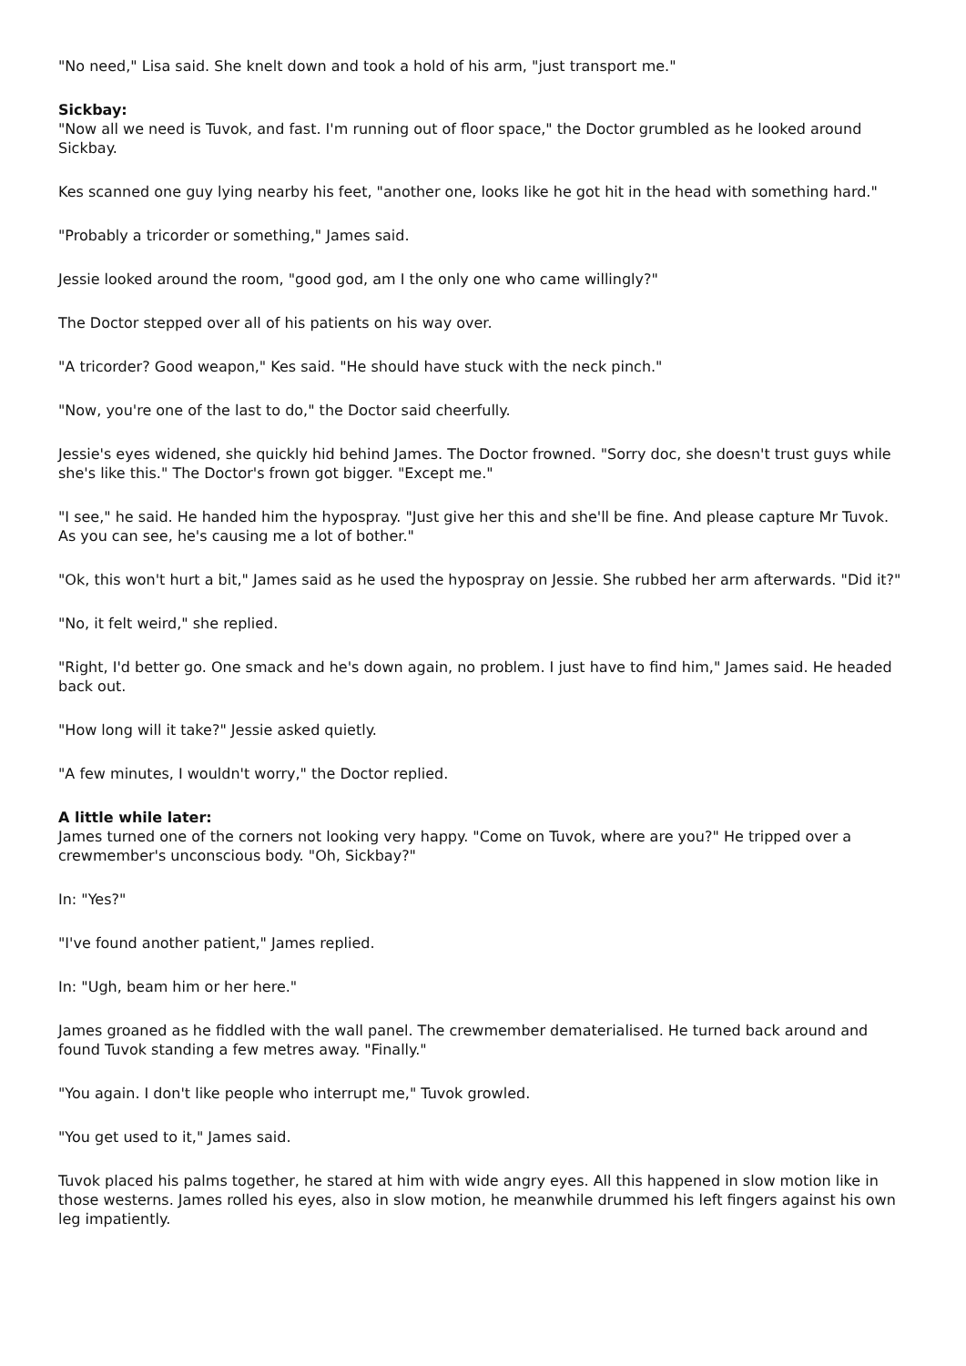"No need," Lisa said. She knelt down and took a hold of his arm, "just transport me."
Sickbay:
"Now all we need is Tuvok, and fast. I'm running out of floor space," the Doctor grumbled as he looked around Sickbay.
Kes scanned one guy lying nearby his feet, "another one, looks like he got hit in the head with something hard."
"Probably a tricorder or something," James said.
Jessie looked around the room, "good god, am I the only one who came willingly?"
The Doctor stepped over all of his patients on his way over.
"A tricorder? Good weapon," Kes said. "He should have stuck with the neck pinch."
"Now, you're one of the last to do," the Doctor said cheerfully.
Jessie's eyes widened, she quickly hid behind James. The Doctor frowned. "Sorry doc, she doesn't trust guys while she's like this." The Doctor's frown got bigger. "Except me."
"I see," he said. He handed him the hypospray. "Just give her this and she'll be fine. And please capture Mr Tuvok. As you can see, he's causing me a lot of bother."
"Ok, this won't hurt a bit," James said as he used the hypospray on Jessie. She rubbed her arm afterwards. "Did it?"
"No, it felt weird," she replied.
"Right, I'd better go. One smack and he's down again, no problem. I just have to find him," James said. He headed back out.
"How long will it take?" Jessie asked quietly.
"A few minutes, I wouldn't worry," the Doctor replied.
A little while later:
James turned one of the corners not looking very happy. "Come on Tuvok, where are you?" He tripped over a crewmember's unconscious body. "Oh, Sickbay?"
In: "Yes?"
"I've found another patient," James replied.
In: "Ugh, beam him or her here."
James groaned as he fiddled with the wall panel. The crewmember dematerialised. He turned back around and found Tuvok standing a few metres away. "Finally."
"You again. I don't like people who interrupt me," Tuvok growled.
"You get used to it," James said.
Tuvok placed his palms together, he stared at him with wide angry eyes. All this happened in slow motion like in those westerns. James rolled his eyes, also in slow motion, he meanwhile drummed his left fingers against his own leg impatiently.